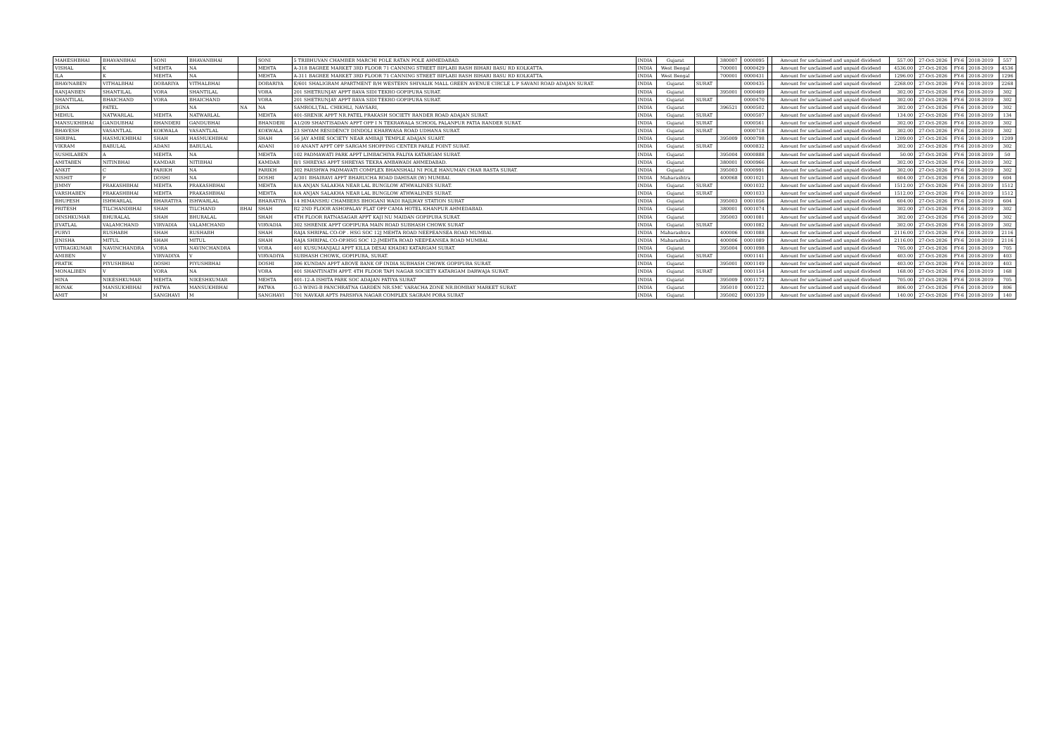| MAHESHBHAI | BHAVANBHAI | SONI | BHAVANBHAI | | SONI | 5 TRIBHUVAN CHAMBER MARCHI POLE RATAN POLE AHMEDABAD. | INDIA | Gujarat | | 380007 | 0000095 | | Amount for unclaimed and unpaid dividend | 557.00 | 27-Oct-2026 | FY-6 | 2018-2019 | 557 |
| VISHAL | K | MEHTA | NA | | MEHTA | A-318 BAGREE MARKET 3RD FLOOR 71 CANNING STREET BIPLABI RASH BIHARI BASU RD KOLKATTA. | INDIA | West Bengal | | 700001 | 0000429 | | Amount for unclaimed and unpaid dividend | 4536.00 | 27-Oct-2026 | FY-6 | 2018-2019 | 4536 |
| ILA | K | MEHTA | NA | | MEHTA | A-311 BAGREE MARKET 3RD FLOOR 71 CANNING STREET BIPLABI RASH BIHARI BASU RD KOLKATTA. | INDIA | West Bengal | | 700001 | 0000431 | | Amount for unclaimed and unpaid dividend | 1296.00 | 27-Oct-2026 | FY-6 | 2018-2019 | 1296 |
| BHAVNABEN | VITHALBHAI | DOBARIYA | VITHALBHAI | | DOBARIYA | E/601 SHALIGRAM APARTMENT B/H WESTERN SHIVALIK MALL GREEN AVENUE CIRCLE L P SAVANI ROAD ADAJAN SURAT. | INDIA | Gujarat | SURAT | | 0000435 | | Amount for unclaimed and unpaid dividend | 2268.00 | 27-Oct-2026 | FY-6 | 2018-2019 | 2268 |
| RANJANBEN | SHANTILAL | VORA | SHANTILAL | | VORA | 201 SHETRUNJAY APPT BAVA SIDI TEKRO GOPIPURA SURAT. | INDIA | Gujarat | | 395001 | 0000469 | | Amount for unclaimed and unpaid dividend | 302.00 | 27-Oct-2026 | FY-6 | 2018-2019 | 302 |
| SHANTILAL | BHAICHAND | VORA | BHAICHAND | | VORA | 201 SHETRUNJAY APPT BAVA SIDI TEKRO GOPIPURA SURAT. | INDIA | Gujarat | SURAT | | 0000470 | | Amount for unclaimed and unpaid dividend | 302.00 | 27-Oct-2026 | FY-6 | 2018-2019 | 302 |
| JIGNA | PATEL | | NA | NA | NA | SAMROLI,TAL. CHIKHLI, NAVSARI, | INDIA | Gujarat | | 396521 | 0000502 | | Amount for unclaimed and unpaid dividend | 302.00 | 27-Oct-2026 | FY-6 | 2018-2019 | 302 |
| MEHUL | NATWARLAL | MEHTA | NATWARLAL | | MEHTA | 401-SRENIK APPT NR.PATEL PRAKASH SOCIETY RANDER ROAD ADAJAN SURAT. | INDIA | Gujarat | SURAT | | 0000507 | | Amount for unclaimed and unpaid dividend | 134.00 | 27-Oct-2026 | FY-6 | 2018-2019 | 134 |
| MANSUKHBHAI | GANDUBHAI | BHANDERI | GANDUBHAI | | BHANDERI | A1/209 SHANTISADAN APPT OPP I N TEKRAWALA SCHOOL PALANPUR PATIA RANDER SURAT. | INDIA | Gujarat | SURAT | | 0000561 | | Amount for unclaimed and unpaid dividend | 302.00 | 27-Oct-2026 | FY-6 | 2018-2019 | 302 |
| BHAVESH | VASANTLAL | KOKWALA | VASANTLAL | | KOKWALA | 23 SHYAM RESIDENCY DINDOLI KHARWASA ROAD UDHANA SURAT. | INDIA | Gujarat | SURAT | | 0000718 | | Amount for unclaimed and unpaid dividend | 302.00 | 27-Oct-2026 | FY-6 | 2018-2019 | 302 |
| SHRIPAL | HASMUKHBHAI | SHAH | HASMUKHBHAI | | SHAH | 56 JAY AMBE SOCIETY NEAR AMBAJI TEMPLE ADAJAN SUART. | INDIA | Gujarat | | 395009 | 0000798 | | Amount for unclaimed and unpaid dividend | 1209.00 | 27-Oct-2026 | FY-6 | 2018-2019 | 1209 |
| VIKRAM | BABULAL | ADANI | BABULAL | | ADANI | 10 ANANT APPT OPP SARGAM SHOPPING CENTER PARLE POINT SURAT. | INDIA | Gujarat | SURAT | | 0000832 | | Amount for unclaimed and unpaid dividend | 302.00 | 27-Oct-2026 | FY-6 | 2018-2019 | 302 |
| SUSHILABEN | A | MEHTA | NA | | MEHTA | 102 PADMAWATI PARK APPT LIMBACHIYA FALIYA KATARGAM SURAT. | INDIA | Gujarat | | 395004 | 0000888 | | Amount for unclaimed and unpaid dividend | 50.00 | 27-Oct-2026 | FY-6 | 2018-2019 | 50 |
| AMITABEN | NITINBHAI | KAMDAR | NITIBHAI | | KAMDAR | B/1 SHREYAS APPT SHREYAS TEKRA AMBAWADI AHMEDABAD. | INDIA | Gujarat | | 380001 | 0000966 | | Amount for unclaimed and unpaid dividend | 302.00 | 27-Oct-2026 | FY-6 | 2018-2019 | 302 |
| ANKIT | C | PARIKH | NA | | PARIKH | 302 PARSHWA PADMAVATI COMPLEX BHANSHALI NI POLE HANUMAN CHAR RASTA SURAT. | INDIA | Gujarat | | 395003 | 0000991 | | Amount for unclaimed and unpaid dividend | 302.00 | 27-Oct-2026 | FY-6 | 2018-2019 | 302 |
| NISHIT | P | DOSHI | NA | | DOSHI | A/301 BHAIRAVI APPT BHARUCHA ROAD DAHISAR (W) MUMBAI. | INDIA | Maharashtra | | 400068 | 0001021 | | Amount for unclaimed and unpaid dividend | 604.00 | 27-Oct-2026 | FY-6 | 2018-2019 | 604 |
| JIMMY | PRAKASHBHAI | MEHTA | PRAKASHBHAI | | MEHTA | 8/A ANJAN SALAKHA NEAR LAL BUNGLOW ATHWALINES SURAT. | INDIA | Gujarat | SURAT | | 0001032 | | Amount for unclaimed and unpaid dividend | 1512.00 | 27-Oct-2026 | FY-6 | 2018-2019 | 1512 |
| VARSHABEN | PRAKASHBHAI | MEHTA | PRAKASHBHAI | | MEHTA | 8/A ANJAN SALAKHA NEAR LAL BUNGLOW ATHWALINES SURAT. | INDIA | Gujarat | SURAT | | 0001033 | | Amount for unclaimed and unpaid dividend | 1512.00 | 27-Oct-2026 | FY-6 | 2018-2019 | 1512 |
| BHUPESH | ISHWARLAL | BHARATIYA | ISHWARLAL | | BHARATIYA | 14 HIMANSHU CHAMBERS BHOGANI WADI RAJLWAY STATION SURAT | INDIA | Gujarat | | 395003 | 0001056 | | Amount for unclaimed and unpaid dividend | 604.00 | 27-Oct-2026 | FY-6 | 2018-2019 | 604 |
| PRITESH | TILCHANDBHAI | SHAH | TILCHAND | BHAI | SHAH | B2 2ND FLOOR ASHOPALAV FLAT OPP CAMA HOTEL KHANPUR AHMEDABAD. | INDIA | Gujarat | | 380001 | 0001074 | | Amount for unclaimed and unpaid dividend | 302.00 | 27-Oct-2026 | FY-6 | 2018-2019 | 302 |
| DINSHKUMAR | BHURALAL | SHAH | BHURALAL | | SHAH | 4TH FLOOR RATNASAGAR APPT KAJI NU MAIDAN GOPIPURA SURAT. | INDIA | Gujarat | | 395003 | 0001081 | | Amount for unclaimed and unpaid dividend | 302.00 | 27-Oct-2026 | FY-6 | 2018-2019 | 302 |
| JIVATLAL | VALAMCHAND | VIRVADIA | VALAMCHAND | | VIRVADIA | 302 SHRENIK APPT GOPIPURA MAIN ROAD SUBHASH CHOWK SURAT | INDIA | Gujarat | SURAT | | 0001082 | | Amount for unclaimed and unpaid dividend | 302.00 | 27-Oct-2026 | FY-6 | 2018-2019 | 302 |
| PURVI | RUSHABH | SHAH | RUSHABH | | SHAH | RAJA SHRIPAL CO-OP . HSG SOC 12J MEHTA ROAD NEEPEANSEA ROAD MUMBAI. | INDIA | Maharashtra | | 400006 | 0001088 | | Amount for unclaimed and unpaid dividend | 2116.00 | 27-Oct-2026 | FY-6 | 2018-2019 | 2116 |
| JINISHA | MITUL | SHAH | MITUL | | SHAH | RAJA SHRIPAL CO-OP.HSG SOC 12-JMEHTA ROAD NEEPEANSEA ROAD MUMBAI. | INDIA | Maharashtra | | 400006 | 0001089 | | Amount for unclaimed and unpaid dividend | 2116.00 | 27-Oct-2026 | FY-6 | 2018-2019 | 2116 |
| VITRAGKUMAR | NAVINCHANDRA | VORA | NAVINCHANDRA | | VORA | 401 KUSUMANJALI APPT KILLA DESAI KHADKI KATARGAM SURAT. | INDIA | Gujarat | | 395004 | 0001098 | | Amount for unclaimed and unpaid dividend | 705.00 | 27-Oct-2026 | FY-6 | 2018-2019 | 705 |
| AMIBEN | V | VIRVADIYA | V | | VIRVADIYA | SUBHASH CHOWK, GOPIPURA, SURAT. | INDIA | Gujarat | SURAT | | 0001141 | | Amount for unclaimed and unpaid dividend | 403.00 | 27-Oct-2026 | FY-6 | 2018-2019 | 403 |
| PRATIK | PIYUSHBHAI | DOSHI | PIYUSHBHAI | | DOSHI | 306 KUNDAN APPT ABOVE BANK OF INDIA SUBHASH CHOWK GOPIPURA SURAT. | INDIA | Gujarat | | 395001 | 0001149 | | Amount for unclaimed and unpaid dividend | 403.00 | 27-Oct-2026 | FY-6 | 2018-2019 | 403 |
| MONALIBEN | V | VORA | NA | | VORA | 401 SHANTINATH APPT. 4TH FLOOR TAPI NAGAR SOCIETY KATARGAM DARWAJA SURAT. | INDIA | Gujarat | SURAT | | 0001154 | | Amount for unclaimed and unpaid dividend | 168.00 | 27-Oct-2026 | FY-6 | 2018-2019 | 168 |
| HINA | NIKESHKUMAR | MEHTA | NIKESHKUMAR | | MEHTA | 401-12-A ISHITA PARK SOC ADAJAN PATIYA SURAT | INDIA | Gujarat | | 395009 | 0001172 | | Amount for unclaimed and unpaid dividend | 705.00 | 27-Oct-2026 | FY-6 | 2018-2019 | 705 |
| RONAK | MANSUKHBHAI | PATWA | MANSUKHBHAI | | PATWA | G-3 WING-B PANCHRATNA GARDEN NR.SMC VARACHA ZONE NR.BOMBAY MARKET SURAT. | INDIA | Gujarat | | 395010 | 0001222 | | Amount for unclaimed and unpaid dividend | 806.00 | 27-Oct-2026 | FY-6 | 2018-2019 | 806 |
| AMIT | M | SANGHAVI | M | | SANGHAVI | 701 NAVKAR APTS PARSHVA NAGAR COMPLEX SAGRAM PORA SURAT | INDIA | Gujarat | | 395002 | 0001339 | | Amount for unclaimed and unpaid dividend | 140.00 | 27-Oct-2026 | FY-6 | 2018-2019 | 140 |